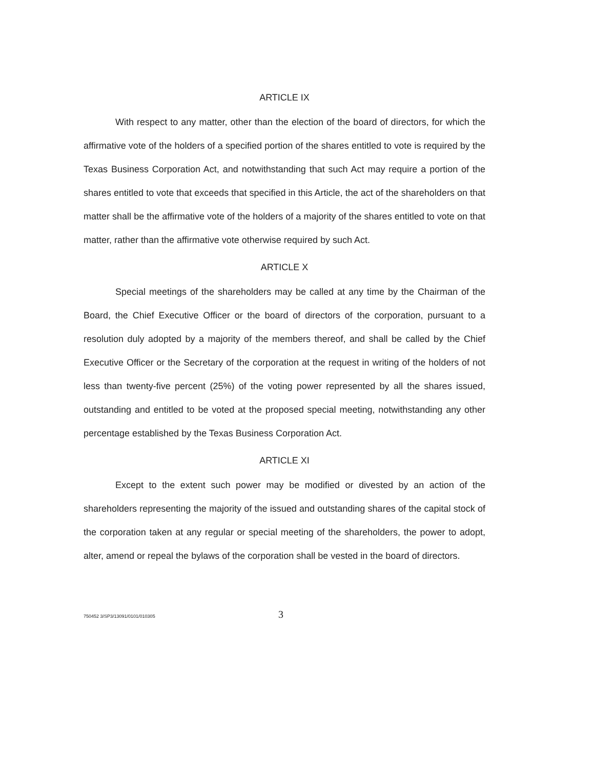ARTICLE IX
With respect to any matter, other than the election of the board of directors, for which the affirmative vote of the holders of a specified portion of the shares entitled to vote is required by the Texas Business Corporation Act, and notwithstanding that such Act may require a portion of the shares entitled to vote that exceeds that specified in this Article, the act of the shareholders on that matter shall be the affirmative vote of the holders of a majority of the shares entitled to vote on that matter, rather than the affirmative vote otherwise required by such Act.
ARTICLE X
Special meetings of the shareholders may be called at any time by the Chairman of the Board, the Chief Executive Officer or the board of directors of the corporation, pursuant to a resolution duly adopted by a majority of the members thereof, and shall be called by the Chief Executive Officer or the Secretary of the corporation at the request in writing of the holders of not less than twenty-five percent (25%) of the voting power represented by all the shares issued, outstanding and entitled to be voted at the proposed special meeting, notwithstanding any other percentage established by the Texas Business Corporation Act.
ARTICLE XI
Except to the extent such power may be modified or divested by an action of the shareholders representing the majority of the issued and outstanding shares of the capital stock of the corporation taken at any regular or special meeting of the shareholders, the power to adopt, alter, amend or repeal the bylaws of the corporation shall be vested in the board of directors.
750452 3/SP3/13091/0101/010305 3